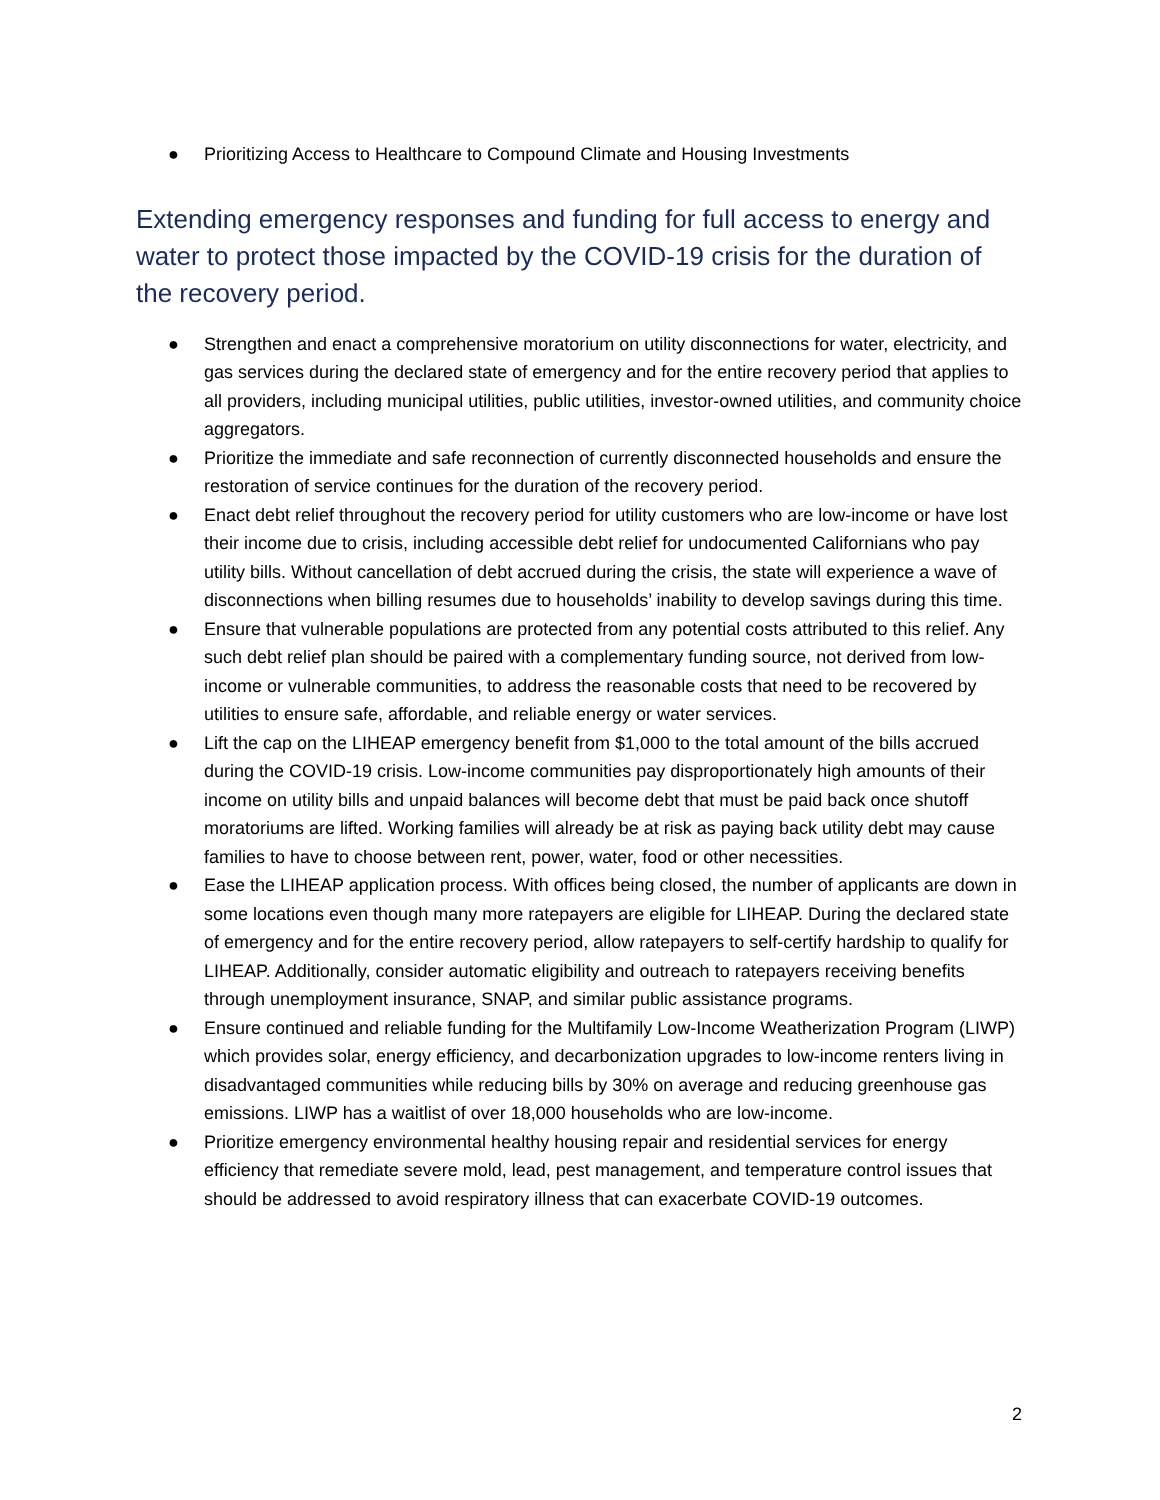● Prioritizing Access to Healthcare to Compound Climate and Housing Investments
Extending emergency responses and funding for full access to energy and water to protect those impacted by the COVID-19 crisis for the duration of the recovery period.
● Strengthen and enact a comprehensive moratorium on utility disconnections for water, electricity, and gas services during the declared state of emergency and for the entire recovery period that applies to all providers, including municipal utilities, public utilities, investor-owned utilities, and community choice aggregators.
● Prioritize the immediate and safe reconnection of currently disconnected households and ensure the restoration of service continues for the duration of the recovery period.
● Enact debt relief throughout the recovery period for utility customers who are low-income or have lost their income due to crisis, including accessible debt relief for undocumented Californians who pay utility bills. Without cancellation of debt accrued during the crisis, the state will experience a wave of disconnections when billing resumes due to households’ inability to develop savings during this time.
● Ensure that vulnerable populations are protected from any potential costs attributed to this relief. Any such debt relief plan should be paired with a complementary funding source, not derived from low-income or vulnerable communities, to address the reasonable costs that need to be recovered by utilities to ensure safe, affordable, and reliable energy or water services.
● Lift the cap on the LIHEAP emergency benefit from $1,000 to the total amount of the bills accrued during the COVID-19 crisis. Low-income communities pay disproportionately high amounts of their income on utility bills and unpaid balances will become debt that must be paid back once shutoff moratoriums are lifted. Working families will already be at risk as paying back utility debt may cause families to have to choose between rent, power, water, food or other necessities.
● Ease the LIHEAP application process. With offices being closed, the number of applicants are down in some locations even though many more ratepayers are eligible for LIHEAP. During the declared state of emergency and for the entire recovery period, allow ratepayers to self-certify hardship to qualify for LIHEAP. Additionally, consider automatic eligibility and outreach to ratepayers receiving benefits through unemployment insurance, SNAP, and similar public assistance programs.
● Ensure continued and reliable funding for the Multifamily Low-Income Weatherization Program (LIWP) which provides solar, energy efficiency, and decarbonization upgrades to low-income renters living in disadvantaged communities while reducing bills by 30% on average and reducing greenhouse gas emissions. LIWP has a waitlist of over 18,000 households who are low-income.
● Prioritize emergency environmental healthy housing repair and residential services for energy efficiency that remediate severe mold, lead, pest management, and temperature control issues that should be addressed to avoid respiratory illness that can exacerbate COVID-19 outcomes.
2